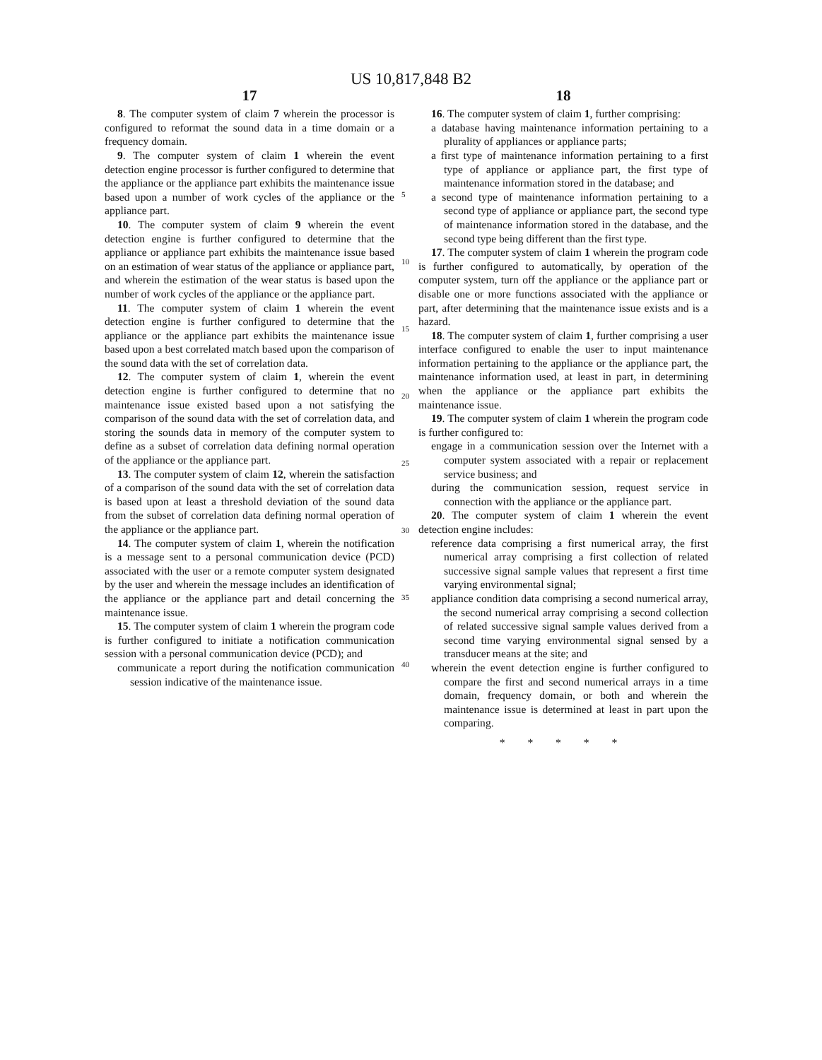US 10,817,848 B2
17
8. The computer system of claim 7 wherein the processor is configured to reformat the sound data in a time domain or a frequency domain.
9. The computer system of claim 1 wherein the event detection engine processor is further configured to determine that the appliance or the appliance part exhibits the maintenance issue based upon a number of work cycles of the appliance or the appliance part.
10. The computer system of claim 9 wherein the event detection engine is further configured to determine that the appliance or appliance part exhibits the maintenance issue based on an estimation of wear status of the appliance or appliance part, and wherein the estimation of the wear status is based upon the number of work cycles of the appliance or the appliance part.
11. The computer system of claim 1 wherein the event detection engine is further configured to determine that the appliance or the appliance part exhibits the maintenance issue based upon a best correlated match based upon the comparison of the sound data with the set of correlation data.
12. The computer system of claim 1, wherein the event detection engine is further configured to determine that no maintenance issue existed based upon a not satisfying the comparison of the sound data with the set of correlation data, and storing the sounds data in memory of the computer system to define as a subset of correlation data defining normal operation of the appliance or the appliance part.
13. The computer system of claim 12, wherein the satisfaction of a comparison of the sound data with the set of correlation data is based upon at least a threshold deviation of the sound data from the subset of correlation data defining normal operation of the appliance or the appliance part.
14. The computer system of claim 1, wherein the notification is a message sent to a personal communication device (PCD) associated with the user or a remote computer system designated by the user and wherein the message includes an identification of the appliance or the appliance part and detail concerning the maintenance issue.
15. The computer system of claim 1 wherein the program code is further configured to initiate a notification communication session with a personal communication device (PCD); and
communicate a report during the notification communication session indicative of the maintenance issue.
5
10
15
20
25
30
35
40
18
16. The computer system of claim 1, further comprising:
a database having maintenance information pertaining to a plurality of appliances or appliance parts;
a first type of maintenance information pertaining to a first type of appliance or appliance part, the first type of maintenance information stored in the database; and
a second type of maintenance information pertaining to a second type of appliance or appliance part, the second type of maintenance information stored in the database, and the second type being different than the first type.
17. The computer system of claim 1 wherein the program code is further configured to automatically, by operation of the computer system, turn off the appliance or the appliance part or disable one or more functions associated with the appliance or part, after determining that the maintenance issue exists and is a hazard.
18. The computer system of claim 1, further comprising a user interface configured to enable the user to input maintenance information pertaining to the appliance or the appliance part, the maintenance information used, at least in part, in determining when the appliance or the appliance part exhibits the maintenance issue.
19. The computer system of claim 1 wherein the program code is further configured to:
engage in a communication session over the Internet with a computer system associated with a repair or replacement service business; and
during the communication session, request service in connection with the appliance or the appliance part.
20. The computer system of claim 1 wherein the event detection engine includes:
reference data comprising a first numerical array, the first numerical array comprising a first collection of related successive signal sample values that represent a first time varying environmental signal;
appliance condition data comprising a second numerical array, the second numerical array comprising a second collection of related successive signal sample values derived from a second time varying environmental signal sensed by a transducer means at the site; and
wherein the event detection engine is further configured to compare the first and second numerical arrays in a time domain, frequency domain, or both and wherein the maintenance issue is determined at least in part upon the comparing.
* * * * *